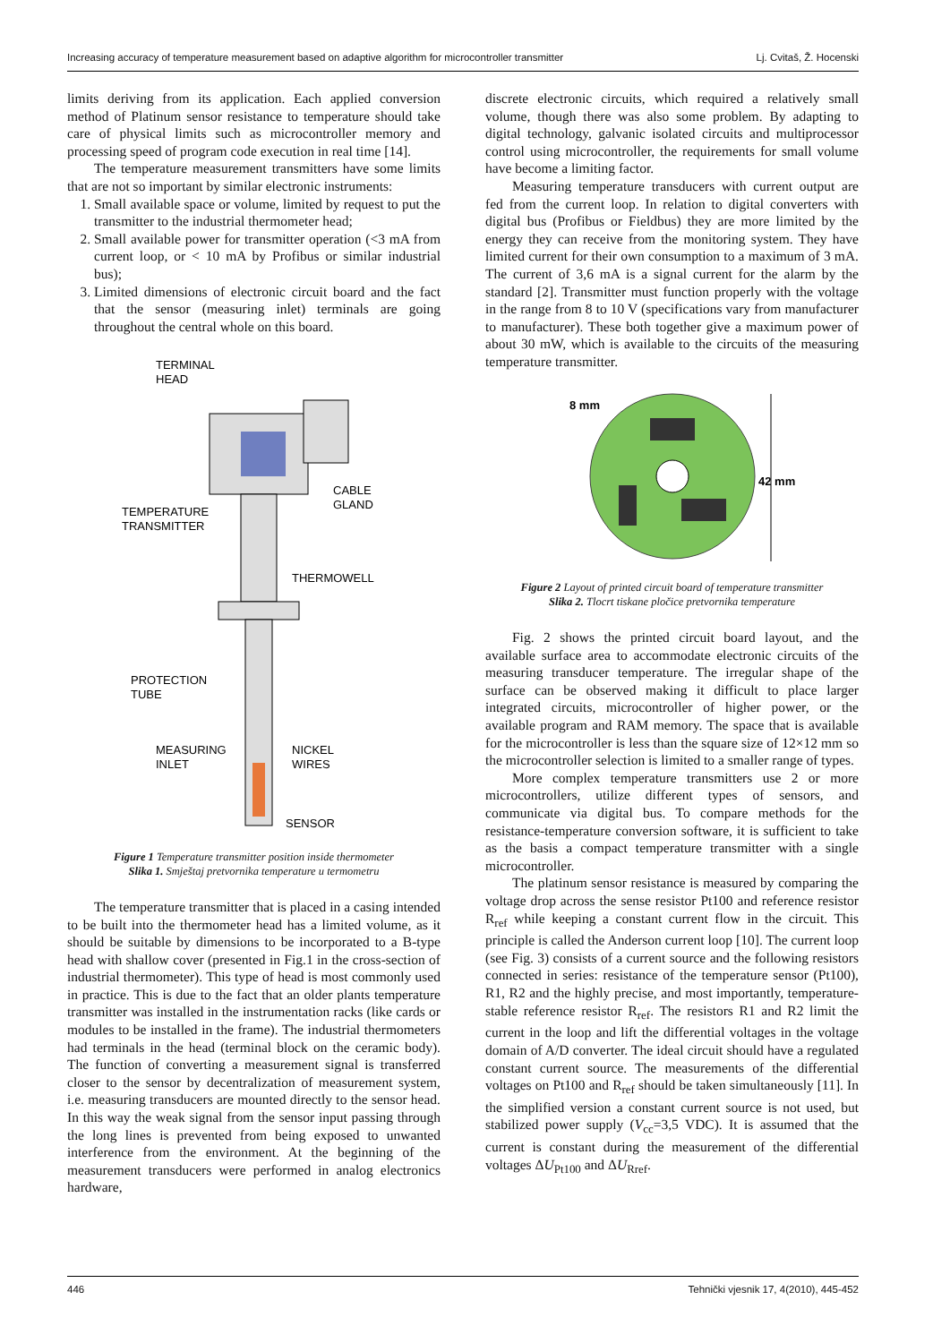Increasing accuracy of temperature measurement based on adaptive algorithm for microcontroller transmitter Lj. Cvitaš, Ž. Hocenski
limits deriving from its application. Each applied conversion method of Platinum sensor resistance to temperature should take care of physical limits such as microcontroller memory and processing speed of program code execution in real time [14].
The temperature measurement transmitters have some limits that are not so important by similar electronic instruments:
1. Small available space or volume, limited by request to put the transmitter to the industrial thermometer head;
2. Small available power for transmitter operation (<3 mA from current loop, or < 10 mA by Profibus or similar industrial bus);
3. Limited dimensions of electronic circuit board and the fact that the sensor (measuring inlet) terminals are going throughout the central whole on this board.
TERMINAL
HEAD
CABLE
GLAND
TEMPERATURE
TRANSMITTER
THERMOWELL
PROTECTION
TUBE
MEASURING
INLET
NICKEL
WIRES
SENSOR
Figure 1 Temperature transmitter position inside thermometer
Slika 1. Smještaj pretvornika temperature u termometru
The temperature transmitter that is placed in a casing intended to be built into the thermometer head has a limited volume, as it should be suitable by dimensions to be incorporated to a B-type head with shallow cover (presented in Fig.1 in the cross-section of industrial thermometer). This type of head is most commonly used in practice. This is due to the fact that an older plants temperature transmitter was installed in the instrumentation racks (like cards or modules to be installed in the frame). The industrial thermometers had terminals in the head (terminal block on the ceramic body). The function of converting a measurement signal is transferred closer to the sensor by decentralization of measurement system, i.e. measuring transducers are mounted directly to the sensor head. In this way the weak signal from the sensor input passing through the long lines is prevented from being exposed to unwanted interference from the environment. At the beginning of the measurement transducers were performed in analog electronics hardware,
discrete electronic circuits, which required a relatively small volume, though there was also some problem. By adapting to digital technology, galvanic isolated circuits and multiprocessor control using microcontroller, the requirements for small volume have become a limiting factor.
Measuring temperature transducers with current output are fed from the current loop. In relation to digital converters with digital bus (Profibus or Fieldbus) they are more limited by the energy they can receive from the monitoring system. They have limited current for their own consumption to a maximum of 3 mA. The current of 3,6 mA is a signal current for the alarm by the standard [2]. Transmitter must function properly with the voltage in the range from 8 to 10 V (specifications vary from manufacturer to manufacturer). These both together give a maximum power of about 30 mW, which is available to the circuits of the measuring temperature transmitter.
8 mm
42 mm
Figure 2 Layout of printed circuit board of temperature transmitter
Slika 2. Tlocrt tiskane pločice pretvornika temperature
Fig. 2 shows the printed circuit board layout, and the available surface area to accommodate electronic circuits of the measuring transducer temperature. The irregular shape of the surface can be observed making it difficult to place larger integrated circuits, microcontroller of higher power, or the available program and RAM memory. The space that is available for the microcontroller is less than the square size of 12×12 mm so the microcontroller selection is limited to a smaller range of types.
More complex temperature transmitters use 2 or more microcontrollers, utilize different types of sensors, and communicate via digital bus. To compare methods for the resistance-temperature conversion software, it is sufficient to take as the basis a compact temperature transmitter with a single microcontroller.
The platinum sensor resistance is measured by comparing the voltage drop across the sense resistor Pt100 and reference resistor R<sub>ref</sub> while keeping a constant current flow in the circuit. This principle is called the Anderson current loop [10]. The current loop (see Fig. 3) consists of a current source and the following resistors connected in series: resistance of the temperature sensor (Pt100), R1, R2 and the highly precise, and most importantly, temperature-stable reference resistor R<sub>ref</sub>. The resistors R1 and R2 limit the current in the loop and lift the differential voltages in the voltage domain of A/D converter. The ideal circuit should have a regulated constant current source. The measurements of the differential voltages on Pt100 and R<sub>ref</sub> should be taken simultaneously [11]. In the simplified version a constant current source is not used, but stabilized power supply (V<sub>cc</sub>=3,5 VDC). It is assumed that the current is constant during the measurement of the differential voltages ΔU<sub>Pt100</sub> and ΔU<sub>Rref</sub>.
446 Tehnički vjesnik 17, 4(2010), 445-452